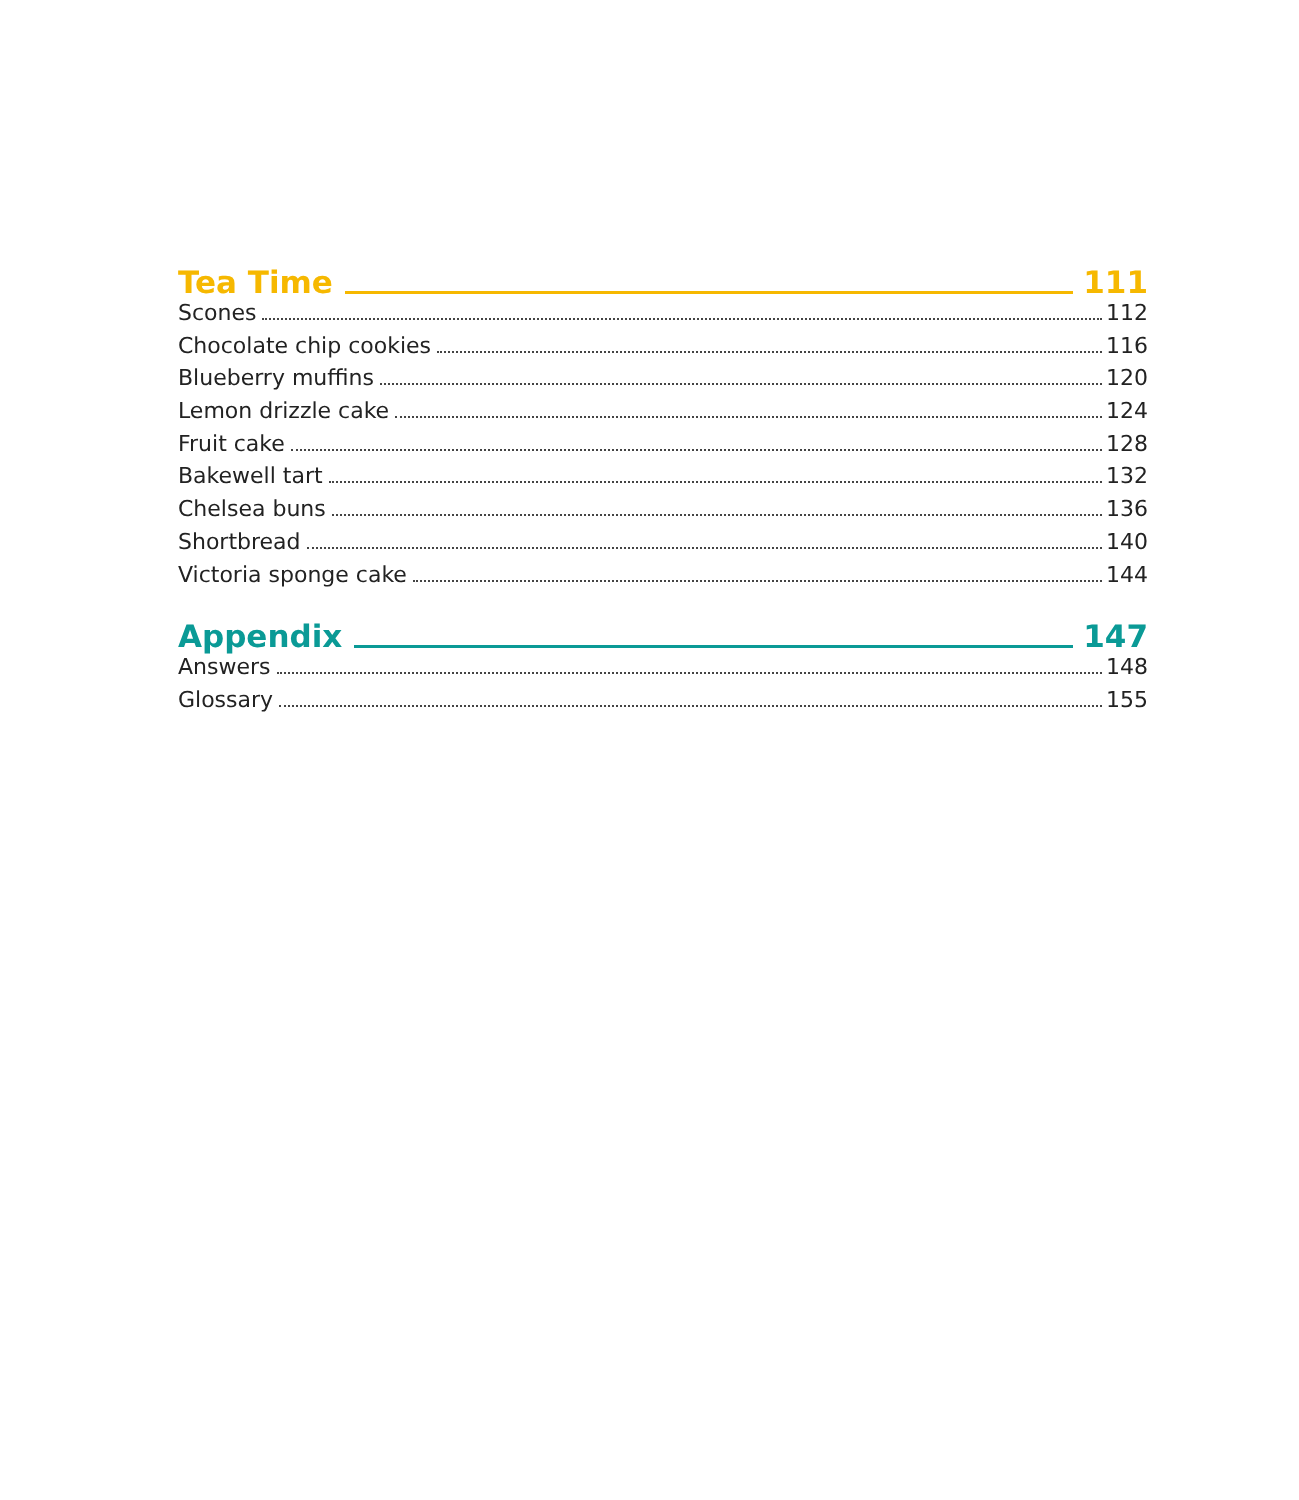Tea Time 111
Scones 112
Chocolate chip cookies 116
Blueberry muffins 120
Lemon drizzle cake 124
Fruit cake 128
Bakewell tart 132
Chelsea buns 136
Shortbread 140
Victoria sponge cake 144
Appendix 147
Answers 148
Glossary 155